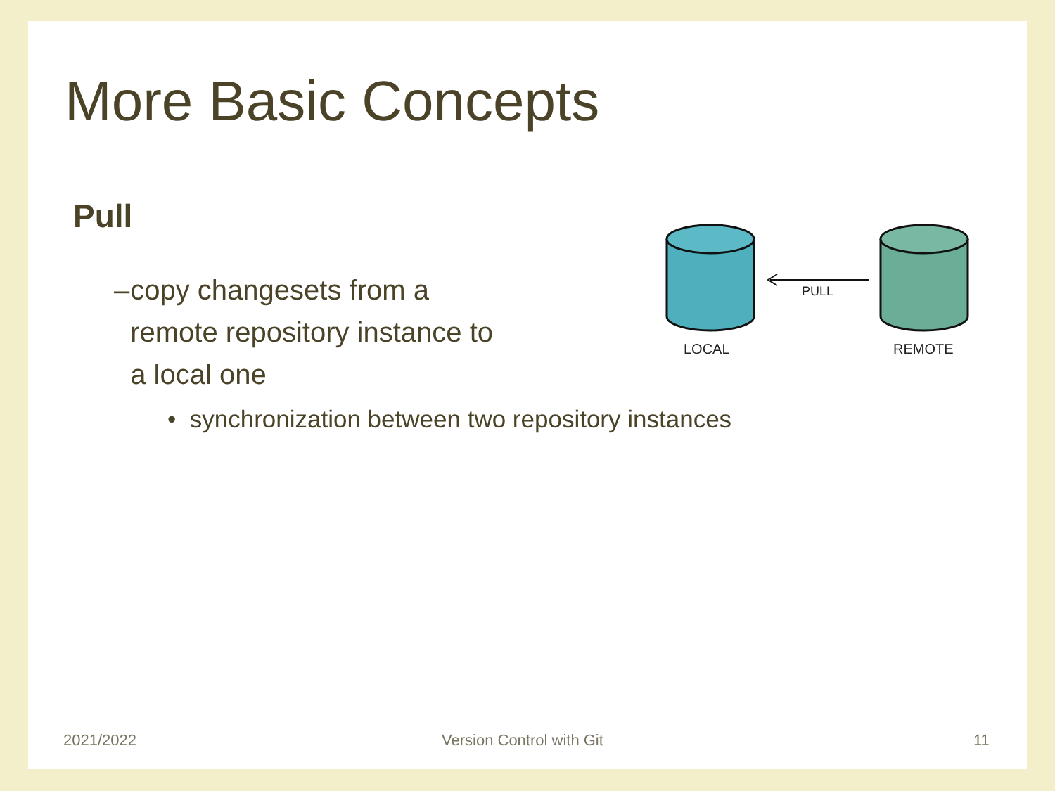More Basic Concepts
Pull
– copy changesets from a remote repository instance to a local one
• synchronization between two repository instances
PULL
LOCAL
REMOTE
2021/2022 Version Control with Git 11